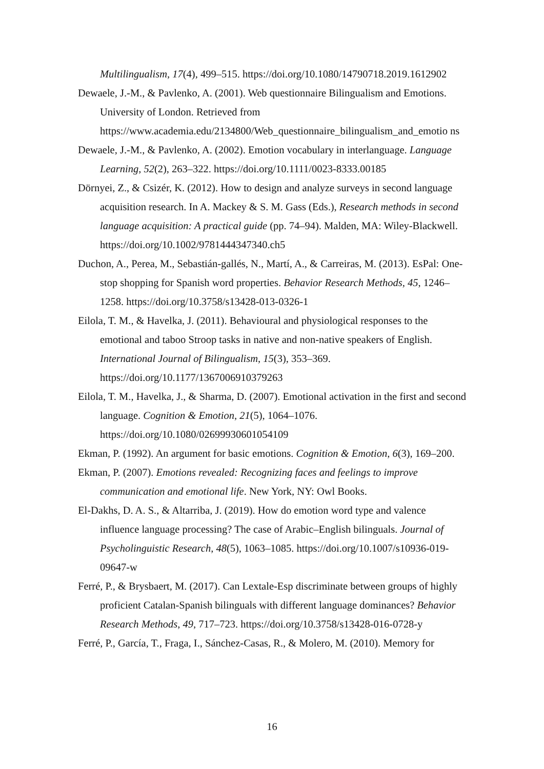Multilingualism, 17(4), 499–515. https://doi.org/10.1080/14790718.2019.1612902
Dewaele, J.-M., & Pavlenko, A. (2001). Web questionnaire Bilingualism and Emotions. University of London. Retrieved from https://www.academia.edu/2134800/Web_questionnaire_bilingualism_and_emotio ns
Dewaele, J.-M., & Pavlenko, A. (2002). Emotion vocabulary in interlanguage. Language Learning, 52(2), 263–322. https://doi.org/10.1111/0023-8333.00185
Dörnyei, Z., & Csizér, K. (2012). How to design and analyze surveys in second language acquisition research. In A. Mackey & S. M. Gass (Eds.), Research methods in second language acquisition: A practical guide (pp. 74–94). Malden, MA: Wiley-Blackwell. https://doi.org/10.1002/9781444347340.ch5
Duchon, A., Perea, M., Sebastián-gallés, N., Martí, A., & Carreiras, M. (2013). EsPal: One-stop shopping for Spanish word properties. Behavior Research Methods, 45, 1246–1258. https://doi.org/10.3758/s13428-013-0326-1
Eilola, T. M., & Havelka, J. (2011). Behavioural and physiological responses to the emotional and taboo Stroop tasks in native and non-native speakers of English. International Journal of Bilingualism, 15(3), 353–369. https://doi.org/10.1177/1367006910379263
Eilola, T. M., Havelka, J., & Sharma, D. (2007). Emotional activation in the first and second language. Cognition & Emotion, 21(5), 1064–1076. https://doi.org/10.1080/02699930601054109
Ekman, P. (1992). An argument for basic emotions. Cognition & Emotion, 6(3), 169–200.
Ekman, P. (2007). Emotions revealed: Recognizing faces and feelings to improve communication and emotional life. New York, NY: Owl Books.
El-Dakhs, D. A. S., & Altarriba, J. (2019). How do emotion word type and valence influence language processing? The case of Arabic–English bilinguals. Journal of Psycholinguistic Research, 48(5), 1063–1085. https://doi.org/10.1007/s10936-019-09647-w
Ferré, P., & Brysbaert, M. (2017). Can Lextale-Esp discriminate between groups of highly proficient Catalan-Spanish bilinguals with different language dominances? Behavior Research Methods, 49, 717–723. https://doi.org/10.3758/s13428-016-0728-y
Ferré, P., García, T., Fraga, I., Sánchez-Casas, R., & Molero, M. (2010). Memory for
16